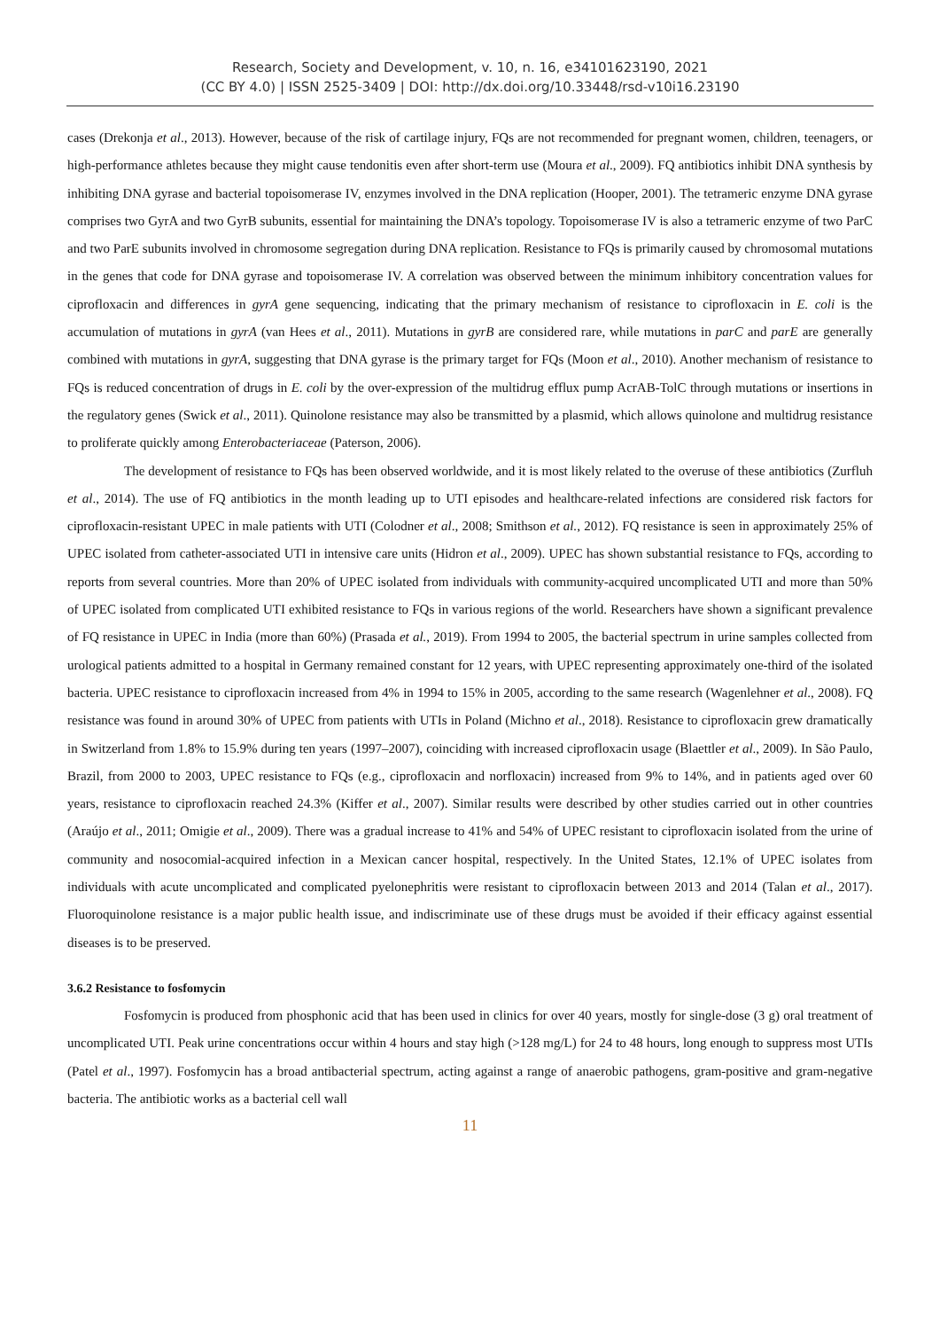Research, Society and Development, v. 10, n. 16, e34101623190, 2021
(CC BY 4.0) | ISSN 2525-3409 | DOI: http://dx.doi.org/10.33448/rsd-v10i16.23190
cases (Drekonja et al., 2013). However, because of the risk of cartilage injury, FQs are not recommended for pregnant women, children, teenagers, or high-performance athletes because they might cause tendonitis even after short-term use (Moura et al., 2009). FQ antibiotics inhibit DNA synthesis by inhibiting DNA gyrase and bacterial topoisomerase IV, enzymes involved in the DNA replication (Hooper, 2001). The tetrameric enzyme DNA gyrase comprises two GyrA and two GyrB subunits, essential for maintaining the DNA’s topology. Topoisomerase IV is also a tetrameric enzyme of two ParC and two ParE subunits involved in chromosome segregation during DNA replication. Resistance to FQs is primarily caused by chromosomal mutations in the genes that code for DNA gyrase and topoisomerase IV. A correlation was observed between the minimum inhibitory concentration values for ciprofloxacin and differences in gyrA gene sequencing, indicating that the primary mechanism of resistance to ciprofloxacin in E. coli is the accumulation of mutations in gyrA (van Hees et al., 2011). Mutations in gyrB are considered rare, while mutations in parC and parE are generally combined with mutations in gyrA, suggesting that DNA gyrase is the primary target for FQs (Moon et al., 2010). Another mechanism of resistance to FQs is reduced concentration of drugs in E. coli by the over-expression of the multidrug efflux pump AcrAB-TolC through mutations or insertions in the regulatory genes (Swick et al., 2011). Quinolone resistance may also be transmitted by a plasmid, which allows quinolone and multidrug resistance to proliferate quickly among Enterobacteriaceae (Paterson, 2006).
The development of resistance to FQs has been observed worldwide, and it is most likely related to the overuse of these antibiotics (Zurfluh et al., 2014). The use of FQ antibiotics in the month leading up to UTI episodes and healthcare-related infections are considered risk factors for ciprofloxacin-resistant UPEC in male patients with UTI (Colodner et al., 2008; Smithson et al., 2012). FQ resistance is seen in approximately 25% of UPEC isolated from catheter-associated UTI in intensive care units (Hidron et al., 2009). UPEC has shown substantial resistance to FQs, according to reports from several countries. More than 20% of UPEC isolated from individuals with community-acquired uncomplicated UTI and more than 50% of UPEC isolated from complicated UTI exhibited resistance to FQs in various regions of the world. Researchers have shown a significant prevalence of FQ resistance in UPEC in India (more than 60%) (Prasada et al., 2019). From 1994 to 2005, the bacterial spectrum in urine samples collected from urological patients admitted to a hospital in Germany remained constant for 12 years, with UPEC representing approximately one-third of the isolated bacteria. UPEC resistance to ciprofloxacin increased from 4% in 1994 to 15% in 2005, according to the same research (Wagenlehner et al., 2008). FQ resistance was found in around 30% of UPEC from patients with UTIs in Poland (Michno et al., 2018). Resistance to ciprofloxacin grew dramatically in Switzerland from 1.8% to 15.9% during ten years (1997–2007), coinciding with increased ciprofloxacin usage (Blaettler et al., 2009). In São Paulo, Brazil, from 2000 to 2003, UPEC resistance to FQs (e.g., ciprofloxacin and norfloxacin) increased from 9% to 14%, and in patients aged over 60 years, resistance to ciprofloxacin reached 24.3% (Kiffer et al., 2007). Similar results were described by other studies carried out in other countries (Araújo et al., 2011; Omigie et al., 2009). There was a gradual increase to 41% and 54% of UPEC resistant to ciprofloxacin isolated from the urine of community and nosocomial-acquired infection in a Mexican cancer hospital, respectively. In the United States, 12.1% of UPEC isolates from individuals with acute uncomplicated and complicated pyelonephritis were resistant to ciprofloxacin between 2013 and 2014 (Talan et al., 2017). Fluoroquinolone resistance is a major public health issue, and indiscriminate use of these drugs must be avoided if their efficacy against essential diseases is to be preserved.
3.6.2 Resistance to fosfomycin
Fosfomycin is produced from phosphonic acid that has been used in clinics for over 40 years, mostly for single-dose (3 g) oral treatment of uncomplicated UTI. Peak urine concentrations occur within 4 hours and stay high (>128 mg/L) for 24 to 48 hours, long enough to suppress most UTIs (Patel et al., 1997). Fosfomycin has a broad antibacterial spectrum, acting against a range of anaerobic pathogens, gram-positive and gram-negative bacteria. The antibiotic works as a bacterial cell wall
11